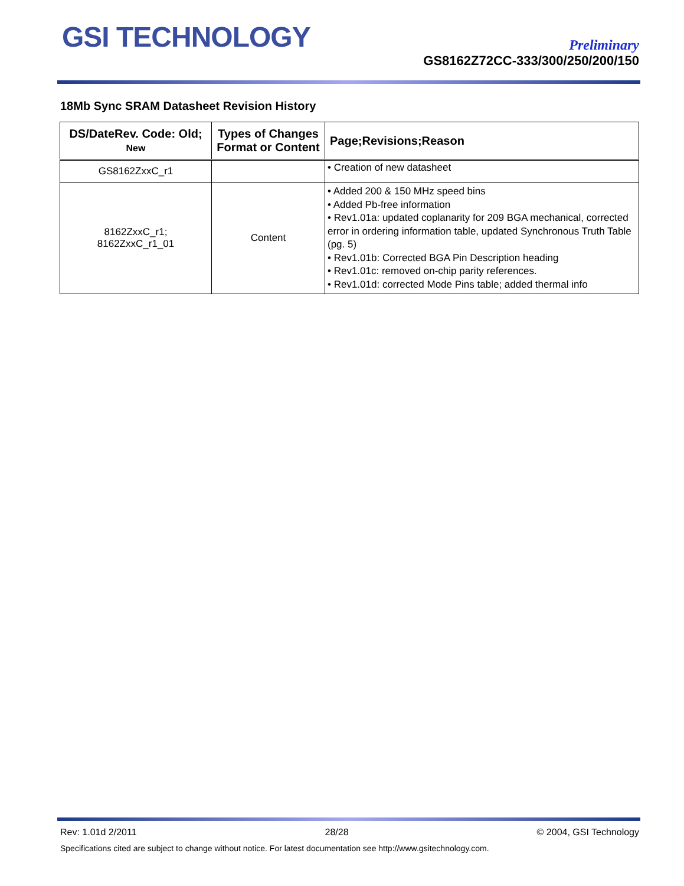GSI TECHNOLOGY
Preliminary
GS8162Z72CC-333/300/250/200/150
18Mb Sync SRAM Datasheet Revision History
| DS/DateRev. Code: Old; New | Types of Changes Format or Content | Page;Revisions;Reason |
| --- | --- | --- |
| GS8162ZxxC_r1 | | • Creation of new datasheet |
| 8162ZxxC_r1; 8162ZxxC_r1_01 | Content | • Added 200 & 150 MHz speed bins • Added Pb-free information • Rev1.01a: updated coplanarity for 209 BGA mechanical, corrected error in ordering information table, updated Synchronous Truth Table (pg. 5) • Rev1.01b: Corrected BGA Pin Description heading • Rev1.01c: removed on-chip parity references. • Rev1.01d: corrected Mode Pins table; added thermal info |
Rev: 1.01d 2/2011 28/28 © 2004, GSI Technology
Specifications cited are subject to change without notice. For latest documentation see http://www.gsitechnology.com.